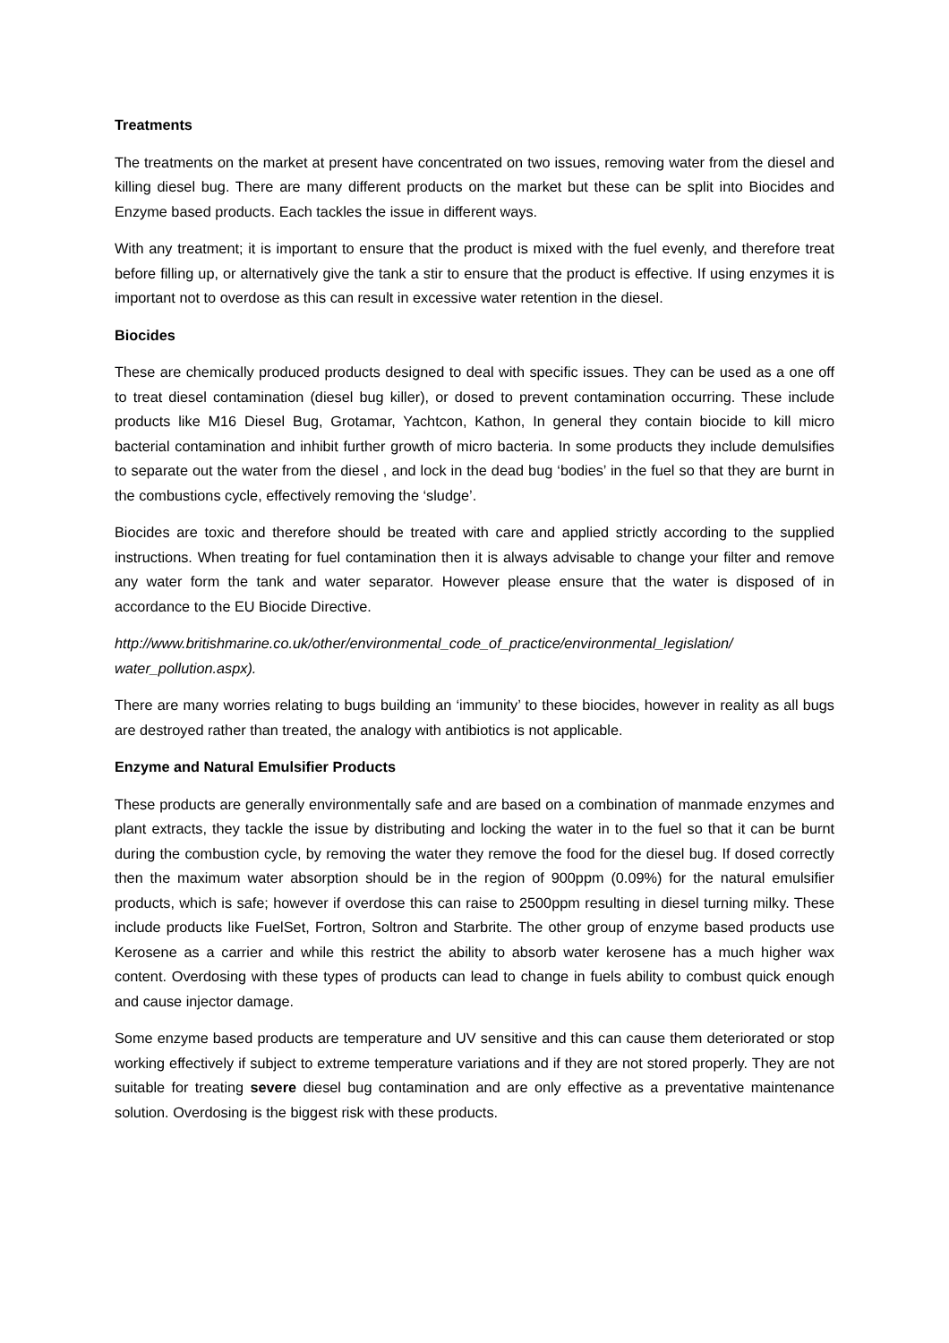Treatments
The treatments on the market at present have concentrated on two issues, removing water from the diesel and killing diesel bug. There are many different products on the market but these can be split into Biocides and Enzyme based products. Each tackles the issue in different ways.
With any treatment; it is important to ensure that the product is mixed with the fuel evenly, and therefore treat before filling up, or alternatively give the tank a stir to ensure that the product is effective. If using enzymes it is important not to overdose as this can result in excessive water retention in the diesel.
Biocides
These are chemically produced products designed to deal with specific issues. They can be used as a one off to treat diesel contamination (diesel bug killer), or dosed to prevent contamination occurring. These include products like M16 Diesel Bug, Grotamar, Yachtcon, Kathon, In general they contain biocide to kill micro bacterial contamination and inhibit further growth of micro bacteria. In some products they include demulsifies to separate out the water from the diesel , and lock in the dead bug ‘bodies’ in the fuel so that they are burnt in the combustions cycle, effectively removing the ‘sludge’.
Biocides are toxic and therefore should be treated with care and applied strictly according to the supplied instructions. When treating for fuel contamination then it is always advisable to change your filter and remove any water form the tank and water separator. However please ensure that the water is disposed of in accordance to the EU Biocide Directive.
http://www.britishmarine.co.uk/other/environmental_code_of_practice/environmental_legislation/ water_pollution.aspx).
There are many worries relating to bugs building an ‘immunity’ to these biocides, however in reality as all bugs are destroyed rather than treated, the analogy with antibiotics is not applicable.
Enzyme and Natural Emulsifier Products
These products are generally environmentally safe and are based on a combination of manmade enzymes and plant extracts, they tackle the issue by distributing and locking the water in to the fuel so that it can be burnt during the combustion cycle, by removing the water they remove the food for the diesel bug. If dosed correctly then the maximum water absorption should be in the region of 900ppm (0.09%) for the natural emulsifier products, which is safe; however if overdose this can raise to 2500ppm resulting in diesel turning milky. These include products like FuelSet, Fortron, Soltron and Starbrite. The other group of enzyme based products use Kerosene as a carrier and while this restrict the ability to absorb water kerosene has a much higher wax content. Overdosing with these types of products can lead to change in fuels ability to combust quick enough and cause injector damage.
Some enzyme based products are temperature and UV sensitive and this can cause them deteriorated or stop working effectively if subject to extreme temperature variations and if they are not stored properly. They are not suitable for treating severe diesel bug contamination and are only effective as a preventative maintenance solution. Overdosing is the biggest risk with these products.